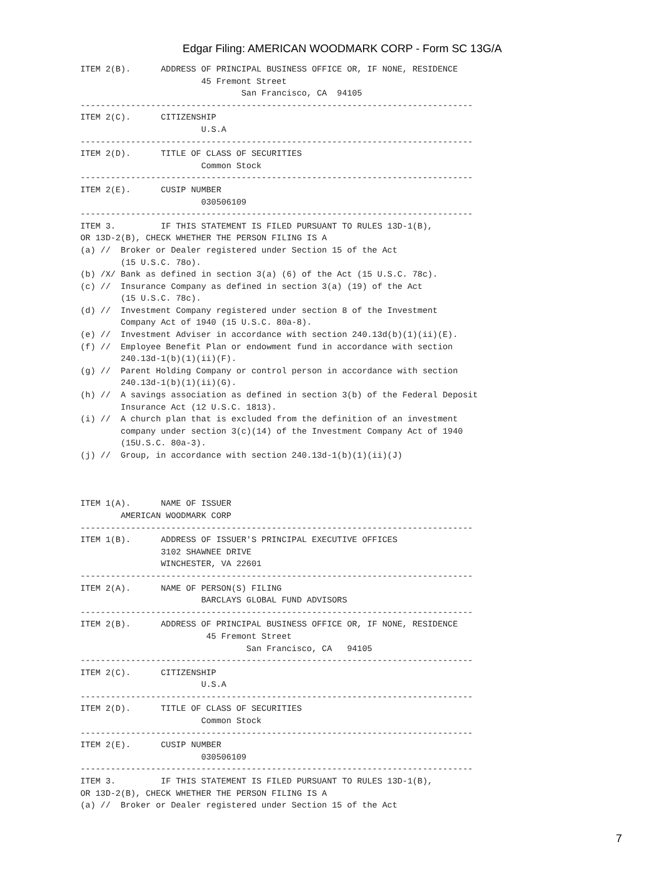Edgar Filing: AMERICAN WOODMARK CORP - Form SC 13G/A
ITEM 2(B).      ADDRESS OF PRINCIPAL BUSINESS OFFICE OR, IF NONE, RESIDENCE
                        45 Fremont Street
                                San Francisco, CA  94105
------------------------------------------------------------------------------
ITEM 2(C).      CITIZENSHIP
                        U.S.A
------------------------------------------------------------------------------
ITEM 2(D).      TITLE OF CLASS OF SECURITIES
                        Common Stock
------------------------------------------------------------------------------
ITEM 2(E).      CUSIP NUMBER
                        030506109
------------------------------------------------------------------------------
ITEM 3.         IF THIS STATEMENT IS FILED PURSUANT TO RULES 13D-1(B),
OR 13D-2(B), CHECK WHETHER THE PERSON FILING IS A
(a) //  Broker or Dealer registered under Section 15 of the Act
        (15 U.S.C. 78o).
(b) /X/ Bank as defined in section 3(a) (6) of the Act (15 U.S.C. 78c).
(c) //  Insurance Company as defined in section 3(a) (19) of the Act
        (15 U.S.C. 78c).
(d) //  Investment Company registered under section 8 of the Investment
        Company Act of 1940 (15 U.S.C. 80a-8).
(e) //  Investment Adviser in accordance with section 240.13d(b)(1)(ii)(E).
(f) //  Employee Benefit Plan or endowment fund in accordance with section
        240.13d-1(b)(1)(ii)(F).
(g) //  Parent Holding Company or control person in accordance with section
        240.13d-1(b)(1)(ii)(G).
(h) //  A savings association as defined in section 3(b) of the Federal Deposit
        Insurance Act (12 U.S.C. 1813).
(i) //  A church plan that is excluded from the definition of an investment
        company under section 3(c)(14) of the Investment Company Act of 1940
        (15U.S.C. 80a-3).
(j) //  Group, in accordance with section 240.13d-1(b)(1)(ii)(J)



ITEM 1(A).      NAME OF ISSUER
        AMERICAN WOODMARK CORP
------------------------------------------------------------------------------
ITEM 1(B).      ADDRESS OF ISSUER'S PRINCIPAL EXECUTIVE OFFICES
                3102 SHAWNEE DRIVE
                WINCHESTER, VA 22601
------------------------------------------------------------------------------
ITEM 2(A).      NAME OF PERSON(S) FILING
                        BARCLAYS GLOBAL FUND ADVISORS
------------------------------------------------------------------------------
ITEM 2(B).      ADDRESS OF PRINCIPAL BUSINESS OFFICE OR, IF NONE, RESIDENCE
                         45 Fremont Street
                                 San Francisco, CA   94105
------------------------------------------------------------------------------
ITEM 2(C).      CITIZENSHIP
                        U.S.A
------------------------------------------------------------------------------
ITEM 2(D).      TITLE OF CLASS OF SECURITIES
                        Common Stock
------------------------------------------------------------------------------
ITEM 2(E).      CUSIP NUMBER
                        030506109
------------------------------------------------------------------------------
ITEM 3.         IF THIS STATEMENT IS FILED PURSUANT TO RULES 13D-1(B),
OR 13D-2(B), CHECK WHETHER THE PERSON FILING IS A
(a) //  Broker or Dealer registered under Section 15 of the Act
7